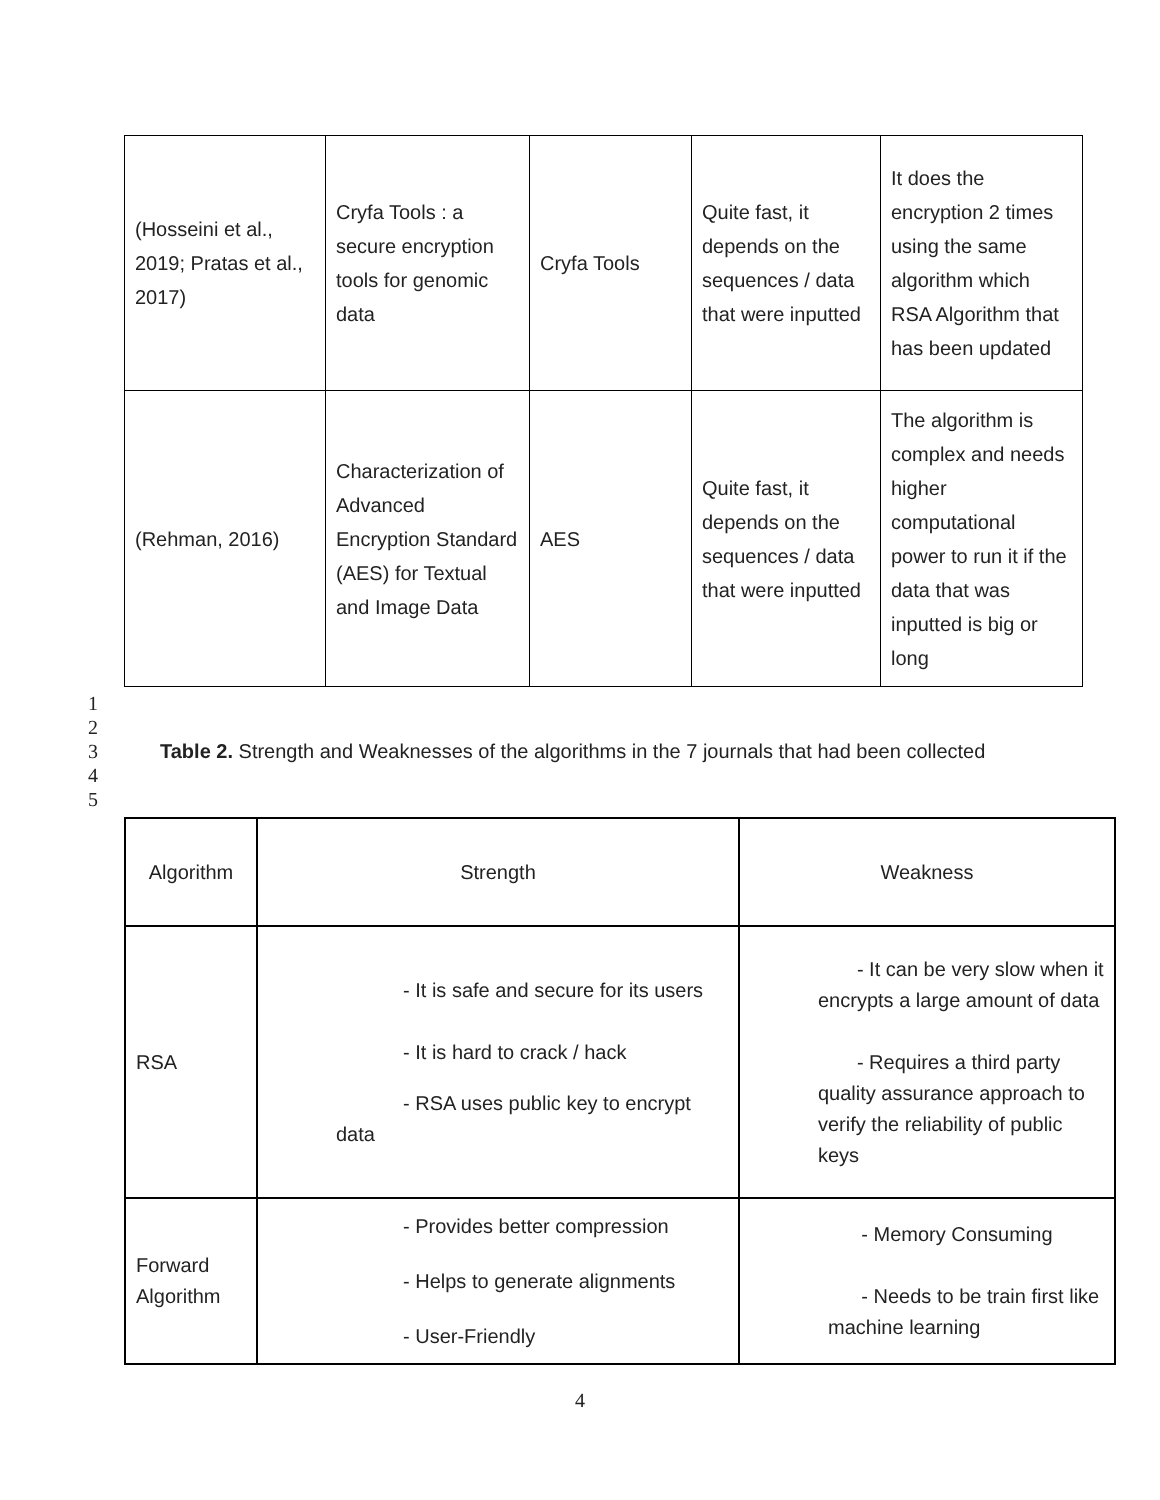| (Hosseini et al., 2019; Pratas et al., 2017) | Cryfa Tools : a secure encryption tools for genomic data | Cryfa Tools | Quite fast, it depends on the sequences / data that were inputted | It does the encryption 2 times using the same algorithm which RSA Algorithm that has been updated |
| (Rehman, 2016) | Characterization of Advanced Encryption Standard (AES) for Textual and Image Data | AES | Quite fast, it depends on the sequences / data that were inputted | The algorithm is complex and needs higher computational power to run it if the data that was inputted is big or long |
1
2
3 Table 2. Strength and Weaknesses of the algorithms in the 7 journals that had been collected
4
5
| Algorithm | Strength | Weakness |
| RSA | - It is safe and secure for its users - It is hard to crack / hack - RSA uses public key to encrypt data | - It can be very slow when it encrypts a large amount of data - Requires a third party quality assurance approach to verify the reliability of public keys |
| Forward Algorithm | - Provides better compression - Helps to generate alignments - User-Friendly | - Memory Consuming - Needs to be train first like machine learning |
4